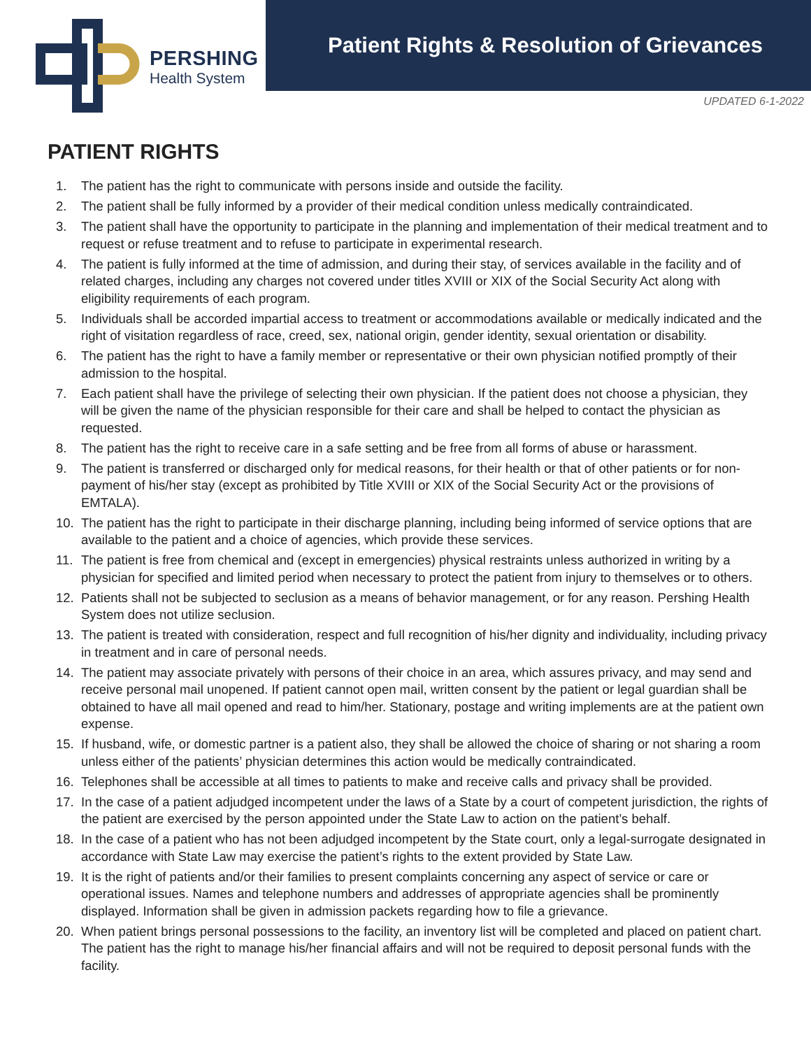PERSHING
Health System
Patient Rights & Resolution of Grievances
UPDATED 6-1-2022
PATIENT RIGHTS
1. The patient has the right to communicate with persons inside and outside the facility.
2. The patient shall be fully informed by a provider of their medical condition unless medically contraindicated.
3. The patient shall have the opportunity to participate in the planning and implementation of their medical treatment and to request or refuse treatment and to refuse to participate in experimental research.
4. The patient is fully informed at the time of admission, and during their stay, of services available in the facility and of related charges, including any charges not covered under titles XVIII or XIX of the Social Security Act along with eligibility requirements of each program.
5. Individuals shall be accorded impartial access to treatment or accommodations available or medically indicated and the right of visitation regardless of race, creed, sex, national origin, gender identity, sexual orientation or disability.
6. The patient has the right to have a family member or representative or their own physician notified promptly of their admission to the hospital.
7. Each patient shall have the privilege of selecting their own physician. If the patient does not choose a physician, they will be given the name of the physician responsible for their care and shall be helped to contact the physician as requested.
8. The patient has the right to receive care in a safe setting and be free from all forms of abuse or harassment.
9. The patient is transferred or discharged only for medical reasons, for their health or that of other patients or for non-payment of his/her stay (except as prohibited by Title XVIII or XIX of the Social Security Act or the provisions of EMTALA).
10. The patient has the right to participate in their discharge planning, including being informed of service options that are available to the patient and a choice of agencies, which provide these services.
11. The patient is free from chemical and (except in emergencies) physical restraints unless authorized in writing by a physician for specified and limited period when necessary to protect the patient from injury to themselves or to others.
12. Patients shall not be subjected to seclusion as a means of behavior management, or for any reason. Pershing Health System does not utilize seclusion.
13. The patient is treated with consideration, respect and full recognition of his/her dignity and individuality, including privacy in treatment and in care of personal needs.
14. The patient may associate privately with persons of their choice in an area, which assures privacy, and may send and receive personal mail unopened. If patient cannot open mail, written consent by the patient or legal guardian shall be obtained to have all mail opened and read to him/her. Stationary, postage and writing implements are at the patient own expense.
15. If husband, wife, or domestic partner is a patient also, they shall be allowed the choice of sharing or not sharing a room unless either of the patients’ physician determines this action would be medically contraindicated.
16. Telephones shall be accessible at all times to patients to make and receive calls and privacy shall be provided.
17. In the case of a patient adjudged incompetent under the laws of a State by a court of competent jurisdiction, the rights of the patient are exercised by the person appointed under the State Law to action on the patient’s behalf.
18. In the case of a patient who has not been adjudged incompetent by the State court, only a legal-surrogate designated in accordance with State Law may exercise the patient’s rights to the extent provided by State Law.
19. It is the right of patients and/or their families to present complaints concerning any aspect of service or care or operational issues. Names and telephone numbers and addresses of appropriate agencies shall be prominently displayed. Information shall be given in admission packets regarding how to file a grievance.
20. When patient brings personal possessions to the facility, an inventory list will be completed and placed on patient chart. The patient has the right to manage his/her financial affairs and will not be required to deposit personal funds with the facility.